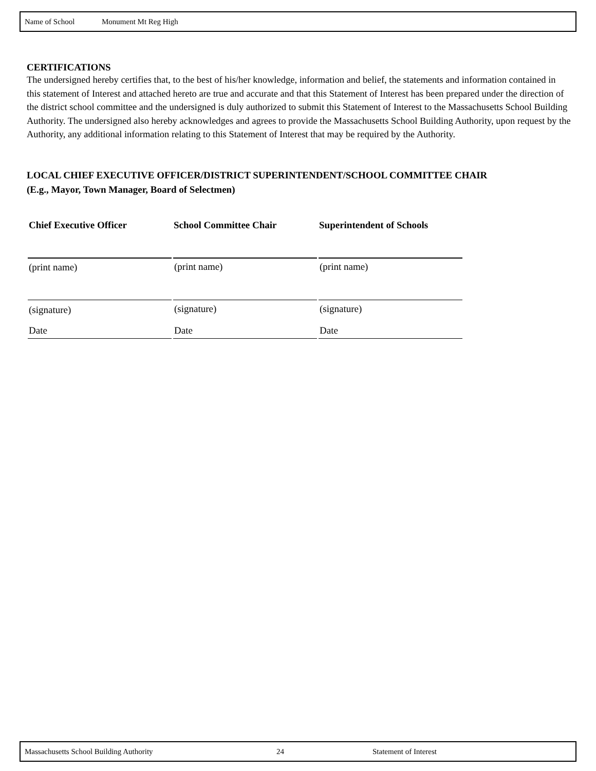Name of School Monument Mt Reg High
CERTIFICATIONS
The undersigned hereby certifies that, to the best of his/her knowledge, information and belief, the statements and information contained in this statement of Interest and attached hereto are true and accurate and that this Statement of Interest has been prepared under the direction of the district school committee and the undersigned is duly authorized to submit this Statement of Interest to the Massachusetts School Building Authority. The undersigned also hereby acknowledges and agrees to provide the Massachusetts School Building Authority, upon request by the Authority, any additional information relating to this Statement of Interest that may be required by the Authority.
LOCAL CHIEF EXECUTIVE OFFICER/DISTRICT SUPERINTENDENT/SCHOOL COMMITTEE CHAIR
(E.g., Mayor, Town Manager, Board of Selectmen)
| Chief Executive Officer | School Committee Chair | Superintendent of Schools |
| --- | --- | --- |
| (print name) | (print name) | (print name) |
| (signature) | (signature) | (signature) |
| Date | Date | Date |
Massachusetts School Building Authority 24 Statement of Interest